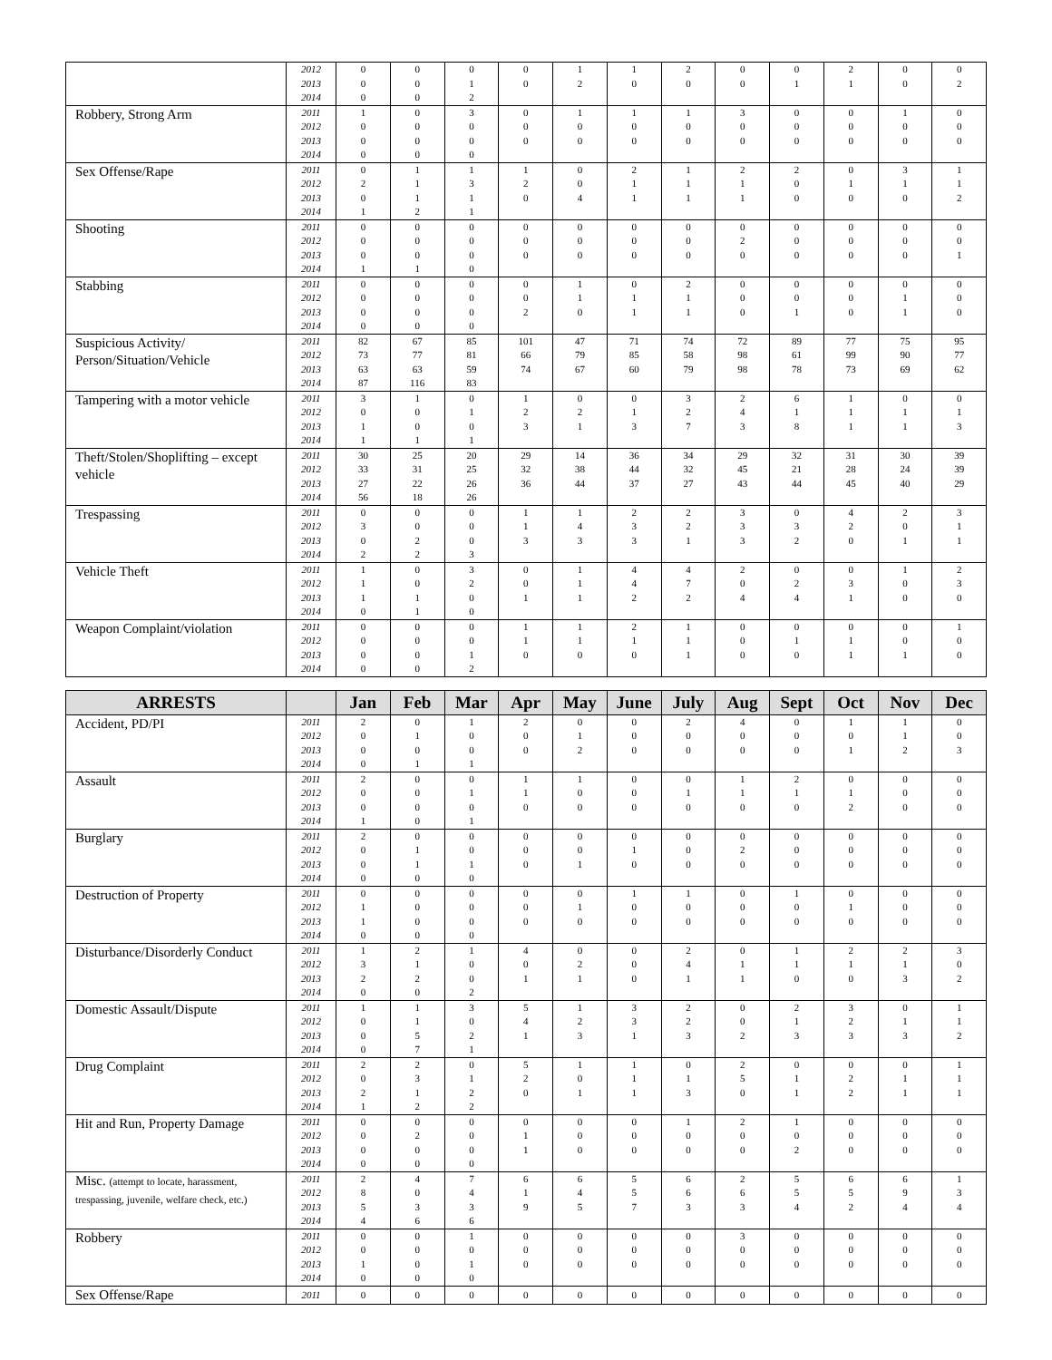| | 2012 | 0 | 0 | 0 | 0 | 1 | 1 | 2 | 0 | 0 | 2 | 0 | 0 |
| | 2013 | 0 | 0 | 1 | 0 | 2 | 0 | 0 | 0 | 1 | 1 | 0 | 2 |
| | 2014 | 0 | 0 | 2 | | | | | | | | | |
| Robbery, Strong Arm | 2011 | 1 | 0 | 3 | 0 | 1 | 1 | 1 | 3 | 0 | 0 | 1 | 0 |
| | 2012 | 0 | 0 | 0 | 0 | 0 | 0 | 0 | 0 | 0 | 0 | 0 | 0 |
| | 2013 | 0 | 0 | 0 | 0 | 0 | 0 | 0 | 0 | 0 | 0 | 0 | 0 |
| | 2014 | 0 | 0 | 0 | | | | | | | | | |
| Sex Offense/Rape | 2011 | 0 | 1 | 1 | 1 | 0 | 2 | 1 | 2 | 2 | 0 | 3 | 1 |
| | 2012 | 2 | 1 | 3 | 2 | 0 | 1 | 1 | 1 | 0 | 1 | 1 | 1 |
| | 2013 | 0 | 1 | 1 | 0 | 4 | 1 | 1 | 1 | 0 | 0 | 0 | 2 |
| | 2014 | 1 | 2 | 1 | | | | | | | | | |
| Shooting | 2011 | 0 | 0 | 0 | 0 | 0 | 0 | 0 | 0 | 0 | 0 | 0 | 0 |
| | 2012 | 0 | 0 | 0 | 0 | 0 | 0 | 0 | 2 | 0 | 0 | 0 | 0 |
| | 2013 | 0 | 0 | 0 | 0 | 0 | 0 | 0 | 0 | 0 | 0 | 0 | 1 |
| | 2014 | 1 | 1 | 0 | | | | | | | | | |
| Stabbing | 2011 | 0 | 0 | 0 | 0 | 1 | 0 | 2 | 0 | 0 | 0 | 0 | 0 |
| | 2012 | 0 | 0 | 0 | 0 | 1 | 1 | 1 | 0 | 0 | 0 | 1 | 0 |
| | 2013 | 0 | 0 | 0 | 2 | 0 | 1 | 1 | 0 | 1 | 0 | 1 | 0 |
| | 2014 | 0 | 0 | 0 | | | | | | | | | |
| Suspicious Activity/ Person/Situation/Vehicle | 2011 | 82 | 67 | 85 | 101 | 47 | 71 | 74 | 72 | 89 | 77 | 75 | 95 |
| | 2012 | 73 | 77 | 81 | 66 | 79 | 85 | 58 | 98 | 61 | 99 | 90 | 77 |
| | 2013 | 63 | 63 | 59 | 74 | 67 | 60 | 79 | 98 | 78 | 73 | 69 | 62 |
| | 2014 | 87 | 116 | 83 | | | | | | | | | |
| Tampering with a motor vehicle | 2011 | 3 | 1 | 0 | 1 | 0 | 0 | 3 | 2 | 6 | 1 | 0 | 0 |
| | 2012 | 0 | 0 | 1 | 2 | 2 | 1 | 2 | 4 | 1 | 1 | 1 | 1 |
| | 2013 | 1 | 0 | 0 | 3 | 1 | 3 | 7 | 3 | 8 | 1 | 1 | 3 |
| | 2014 | 1 | 1 | 1 | | | | | | | | | |
| Theft/Stolen/Shoplifting – except vehicle | 2011 | 30 | 25 | 20 | 29 | 14 | 36 | 34 | 29 | 32 | 31 | 30 | 39 |
| | 2012 | 33 | 31 | 25 | 32 | 38 | 44 | 32 | 45 | 21 | 28 | 24 | 39 |
| | 2013 | 27 | 22 | 26 | 36 | 44 | 37 | 27 | 43 | 44 | 45 | 40 | 29 |
| | 2014 | 56 | 18 | 26 | | | | | | | | | |
| Trespassing | 2011 | 0 | 0 | 0 | 1 | 1 | 2 | 2 | 3 | 0 | 4 | 2 | 3 |
| | 2012 | 3 | 0 | 0 | 1 | 4 | 3 | 2 | 3 | 3 | 2 | 0 | 1 |
| | 2013 | 0 | 2 | 0 | 3 | 3 | 3 | 1 | 3 | 2 | 0 | 1 | 1 |
| | 2014 | 2 | 2 | 3 | | | | | | | | | |
| Vehicle Theft | 2011 | 1 | 0 | 3 | 0 | 1 | 4 | 4 | 2 | 0 | 0 | 1 | 2 |
| | 2012 | 1 | 0 | 2 | 0 | 1 | 4 | 7 | 0 | 2 | 3 | 0 | 3 |
| | 2013 | 1 | 1 | 0 | 1 | 1 | 2 | 2 | 4 | 4 | 1 | 0 | 0 |
| | 2014 | 0 | 1 | 0 | | | | | | | | | |
| Weapon Complaint/violation | 2011 | 0 | 0 | 0 | 1 | 1 | 2 | 1 | 0 | 0 | 0 | 0 | 1 |
| | 2012 | 0 | 0 | 0 | 1 | 1 | 1 | 1 | 0 | 1 | 1 | 0 | 0 |
| | 2013 | 0 | 0 | 1 | 0 | 0 | 0 | 1 | 0 | 0 | 1 | 1 | 0 |
| | 2014 | 0 | 0 | 2 | | | | | | | | | |
| ARRESTS | | Jan | Feb | Mar | Apr | May | June | July | Aug | Sept | Oct | Nov | Dec |
| --- | --- | --- | --- | --- | --- | --- | --- | --- | --- | --- | --- | --- | --- |
| Accident, PD/PI | 2011 | 2 | 0 | 1 | 2 | 0 | 0 | 2 | 4 | 0 | 1 | 1 | 0 |
| | 2012 | 0 | 1 | 0 | 0 | 1 | 0 | 0 | 0 | 0 | 0 | 1 | 0 |
| | 2013 | 0 | 0 | 0 | 0 | 2 | 0 | 0 | 0 | 0 | 1 | 2 | 3 |
| | 2014 | 0 | 1 | 1 | | | | | | | | | |
| Assault | 2011 | 2 | 0 | 0 | 1 | 1 | 0 | 0 | 1 | 2 | 0 | 0 | 0 |
| | 2012 | 0 | 0 | 1 | 1 | 0 | 0 | 1 | 1 | 1 | 1 | 0 | 0 |
| | 2013 | 0 | 0 | 0 | 0 | 0 | 0 | 0 | 0 | 0 | 2 | 0 | 0 |
| | 2014 | 1 | 0 | 1 | | | | | | | | | |
| Burglary | 2011 | 2 | 0 | 0 | 0 | 0 | 0 | 0 | 0 | 0 | 0 | 0 | 0 |
| | 2012 | 0 | 1 | 0 | 0 | 0 | 1 | 0 | 2 | 0 | 0 | 0 | 0 |
| | 2013 | 0 | 1 | 1 | 0 | 1 | 0 | 0 | 0 | 0 | 0 | 0 | 0 |
| | 2014 | 0 | 0 | 0 | | | | | | | | | |
| Destruction of Property | 2011 | 0 | 0 | 0 | 0 | 0 | 1 | 1 | 0 | 1 | 0 | 0 | 0 |
| | 2012 | 1 | 0 | 0 | 0 | 1 | 0 | 0 | 0 | 0 | 1 | 0 | 0 |
| | 2013 | 1 | 0 | 0 | 0 | 0 | 0 | 0 | 0 | 0 | 0 | 0 | 0 |
| | 2014 | 0 | 0 | 0 | | | | | | | | | |
| Disturbance/Disorderly Conduct | 2011 | 1 | 2 | 1 | 4 | 0 | 0 | 2 | 0 | 1 | 2 | 2 | 3 |
| | 2012 | 3 | 1 | 0 | 0 | 2 | 0 | 4 | 1 | 1 | 1 | 1 | 0 |
| | 2013 | 2 | 2 | 0 | 1 | 1 | 0 | 1 | 1 | 0 | 0 | 3 | 2 |
| | 2014 | 0 | 0 | 2 | | | | | | | | | |
| Domestic Assault/Dispute | 2011 | 1 | 1 | 3 | 5 | 1 | 3 | 2 | 0 | 2 | 3 | 0 | 1 |
| | 2012 | 0 | 1 | 0 | 4 | 2 | 3 | 2 | 0 | 1 | 2 | 1 | 1 |
| | 2013 | 0 | 5 | 2 | 1 | 3 | 1 | 3 | 2 | 3 | 3 | 3 | 2 |
| | 2014 | 0 | 7 | 1 | | | | | | | | | |
| Drug Complaint | 2011 | 2 | 2 | 0 | 5 | 1 | 1 | 0 | 2 | 0 | 0 | 0 | 1 |
| | 2012 | 0 | 3 | 1 | 2 | 0 | 1 | 1 | 5 | 1 | 2 | 1 | 1 |
| | 2013 | 2 | 1 | 2 | 0 | 1 | 1 | 3 | 0 | 1 | 2 | 1 | 1 |
| | 2014 | 1 | 2 | 2 | | | | | | | | | |
| Hit and Run, Property Damage | 2011 | 0 | 0 | 0 | 0 | 0 | 0 | 1 | 2 | 1 | 0 | 0 | 0 |
| | 2012 | 0 | 2 | 0 | 1 | 0 | 0 | 0 | 0 | 0 | 0 | 0 | 0 |
| | 2013 | 0 | 0 | 0 | 1 | 0 | 0 | 0 | 0 | 2 | 0 | 0 | 0 |
| | 2014 | 0 | 0 | 0 | | | | | | | | | |
| Misc. (attempt to locate, harassment, trespassing, juvenile, welfare check, etc.) | 2011 | 2 | 4 | 7 | 6 | 6 | 5 | 6 | 2 | 5 | 6 | 6 | 1 |
| | 2012 | 8 | 0 | 4 | 1 | 4 | 5 | 6 | 6 | 5 | 5 | 9 | 3 |
| | 2013 | 5 | 3 | 3 | 9 | 5 | 7 | 3 | 3 | 4 | 2 | 4 | 4 |
| | 2014 | 4 | 6 | 6 | | | | | | | | | |
| Robbery | 2011 | 0 | 0 | 1 | 0 | 0 | 0 | 0 | 3 | 0 | 0 | 0 | 0 |
| | 2012 | 0 | 0 | 0 | 0 | 0 | 0 | 0 | 0 | 0 | 0 | 0 | 0 |
| | 2013 | 1 | 0 | 1 | 0 | 0 | 0 | 0 | 0 | 0 | 0 | 0 | 0 |
| | 2014 | 0 | 0 | 0 | | | | | | | | | |
| Sex Offense/Rape | 2011 | 0 | 0 | 0 | 0 | 0 | 0 | 0 | 0 | 0 | 0 | 0 | 0 |